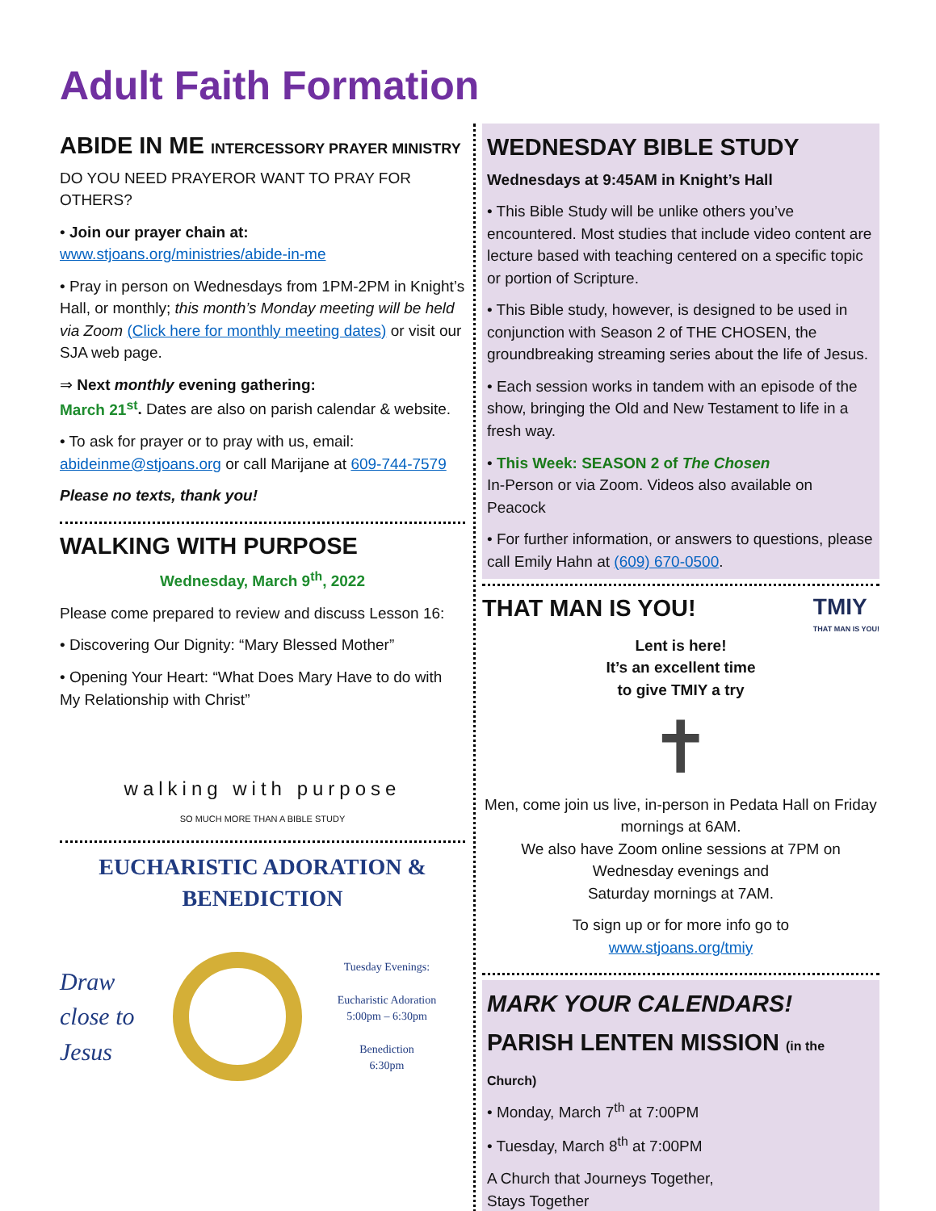Adult Faith Formation
ABIDE IN ME INTERCESSORY PRAYER MINISTRY
DO YOU NEED PRAYEROR WANT TO PRAY FOR OTHERS?
• Join our prayer chain at:
www.stjoans.org/ministries/abide-in-me
• Pray in person on Wednesdays from 1PM-2PM in Knight’s Hall, or monthly; this month’s Monday meeting will be held via Zoom (Click here for monthly meeting dates) or visit our SJA web page.
⇒ Next monthly evening gathering:
March 21<sup>st</sup>. Dates are also on parish calendar & website.
• To ask for prayer or to pray with us, email: abideinme@stjoans.org or call Marijane at 609-744-7579
Please no texts, thank you!
WALKING WITH PURPOSE
Wednesday, March 9<sup>th</sup>, 2022
Please come prepared to review and discuss Lesson 16:
• Discovering Our Dignity: “Mary Blessed Mother”
• Opening Your Heart: “What Does Mary Have to do with My Relationship with Christ”
walking with purpose
SO MUCH MORE THAN A BIBLE STUDY
EUCHARISTIC ADORATION &
BENEDICTION
Draw close to Jesus
Tuesday Evenings:
Eucharistic Adoration
5:00pm – 6:30pm
Benediction
6:30pm
WEDNESDAY BIBLE STUDY
Wednesdays at 9:45AM in Knight’s Hall
• This Bible Study will be unlike others you’ve encountered. Most studies that include video content are lecture based with teaching centered on a specific topic or portion of Scripture.
• This Bible study, however, is designed to be used in conjunction with Season 2 of THE CHOSEN, the groundbreaking streaming series about the life of Jesus.
• Each session works in tandem with an episode of the show, bringing the Old and New Testament to life in a fresh way.
• This Week: SEASON 2 of The Chosen
In-Person or via Zoom. Videos also available on Peacock
• For further information, or answers to questions, please call Emily Hahn at (609) 670-0500.
THAT MAN IS YOU! TMIY
THAT MAN IS YOU!
Lent is here!
It’s an excellent time
to give TMIY a try
✝
Men, come join us live, in-person in Pedata Hall on Friday mornings at 6AM.
We also have Zoom online sessions at 7PM on Wednesday evenings and
Saturday mornings at 7AM.
To sign up or for more info go to
www.stjoans.org/tmiy
MARK YOUR CALENDARS!
PARISH LENTEN MISSION (in the Church)
• Monday, March 7<sup>th</sup> at 7:00PM
• Tuesday, March 8<sup>th</sup> at 7:00PM
A Church that Journeys Together,
Stays Together